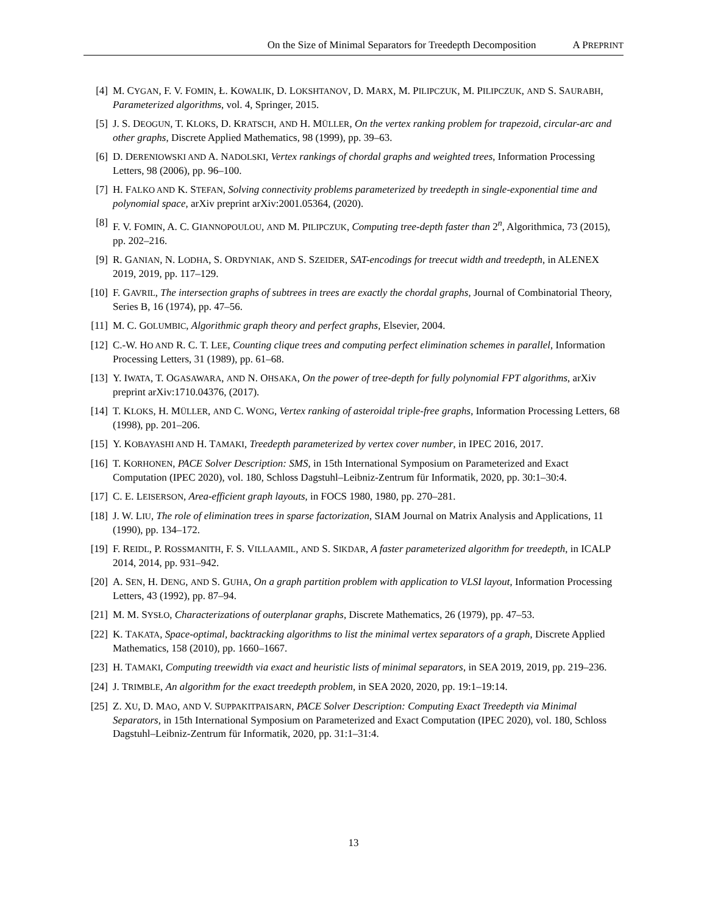On the Size of Minimal Separators for Treedepth Decomposition A PREPRINT
[4] M. CYGAN, F. V. FOMIN, Ł. KOWALIK, D. LOKSHTANOV, D. MARX, M. PILIPCZUK, M. PILIPCZUK, AND S. SAURABH, Parameterized algorithms, vol. 4, Springer, 2015.
[5] J. S. DEOGUN, T. KLOKS, D. KRATSCH, AND H. MÜLLER, On the vertex ranking problem for trapezoid, circular-arc and other graphs, Discrete Applied Mathematics, 98 (1999), pp. 39–63.
[6] D. DERENIOWSKI AND A. NADOLSKI, Vertex rankings of chordal graphs and weighted trees, Information Processing Letters, 98 (2006), pp. 96–100.
[7] H. FALKO AND K. STEFAN, Solving connectivity problems parameterized by treedepth in single-exponential time and polynomial space, arXiv preprint arXiv:2001.05364, (2020).
[8] F. V. FOMIN, A. C. GIANNOPOULOU, AND M. PILIPCZUK, Computing tree-depth faster than 2<sup>n</sup>, Algorithmica, 73 (2015), pp. 202–216.
[9] R. GANIAN, N. LODHA, S. ORDYNIAK, AND S. SZEIDER, SAT-encodings for treecut width and treedepth, in ALENEX 2019, 2019, pp. 117–129.
[10] F. GAVRIL, The intersection graphs of subtrees in trees are exactly the chordal graphs, Journal of Combinatorial Theory, Series B, 16 (1974), pp. 47–56.
[11] M. C. GOLUMBIC, Algorithmic graph theory and perfect graphs, Elsevier, 2004.
[12] C.-W. HO AND R. C. T. LEE, Counting clique trees and computing perfect elimination schemes in parallel, Information Processing Letters, 31 (1989), pp. 61–68.
[13] Y. IWATA, T. OGASAWARA, AND N. OHSAKA, On the power of tree-depth for fully polynomial FPT algorithms, arXiv preprint arXiv:1710.04376, (2017).
[14] T. KLOKS, H. MÜLLER, AND C. WONG, Vertex ranking of asteroidal triple-free graphs, Information Processing Letters, 68 (1998), pp. 201–206.
[15] Y. KOBAYASHI AND H. TAMAKI, Treedepth parameterized by vertex cover number, in IPEC 2016, 2017.
[16] T. KORHONEN, PACE Solver Description: SMS, in 15th International Symposium on Parameterized and Exact Computation (IPEC 2020), vol. 180, Schloss Dagstuhl–Leibniz-Zentrum für Informatik, 2020, pp. 30:1–30:4.
[17] C. E. LEISERSON, Area-efficient graph layouts, in FOCS 1980, 1980, pp. 270–281.
[18] J. W. LIU, The role of elimination trees in sparse factorization, SIAM Journal on Matrix Analysis and Applications, 11 (1990), pp. 134–172.
[19] F. REIDL, P. ROSSMANITH, F. S. VILLAAMIL, AND S. SIKDAR, A faster parameterized algorithm for treedepth, in ICALP 2014, 2014, pp. 931–942.
[20] A. SEN, H. DENG, AND S. GUHA, On a graph partition problem with application to VLSI layout, Information Processing Letters, 43 (1992), pp. 87–94.
[21] M. M. SYSŁO, Characterizations of outerplanar graphs, Discrete Mathematics, 26 (1979), pp. 47–53.
[22] K. TAKATA, Space-optimal, backtracking algorithms to list the minimal vertex separators of a graph, Discrete Applied Mathematics, 158 (2010), pp. 1660–1667.
[23] H. TAMAKI, Computing treewidth via exact and heuristic lists of minimal separators, in SEA 2019, 2019, pp. 219–236.
[24] J. TRIMBLE, An algorithm for the exact treedepth problem, in SEA 2020, 2020, pp. 19:1–19:14.
[25] Z. XU, D. MAO, AND V. SUPPAKITPAISARN, PACE Solver Description: Computing Exact Treedepth via Minimal Separators, in 15th International Symposium on Parameterized and Exact Computation (IPEC 2020), vol. 180, Schloss Dagstuhl–Leibniz-Zentrum für Informatik, 2020, pp. 31:1–31:4.
13